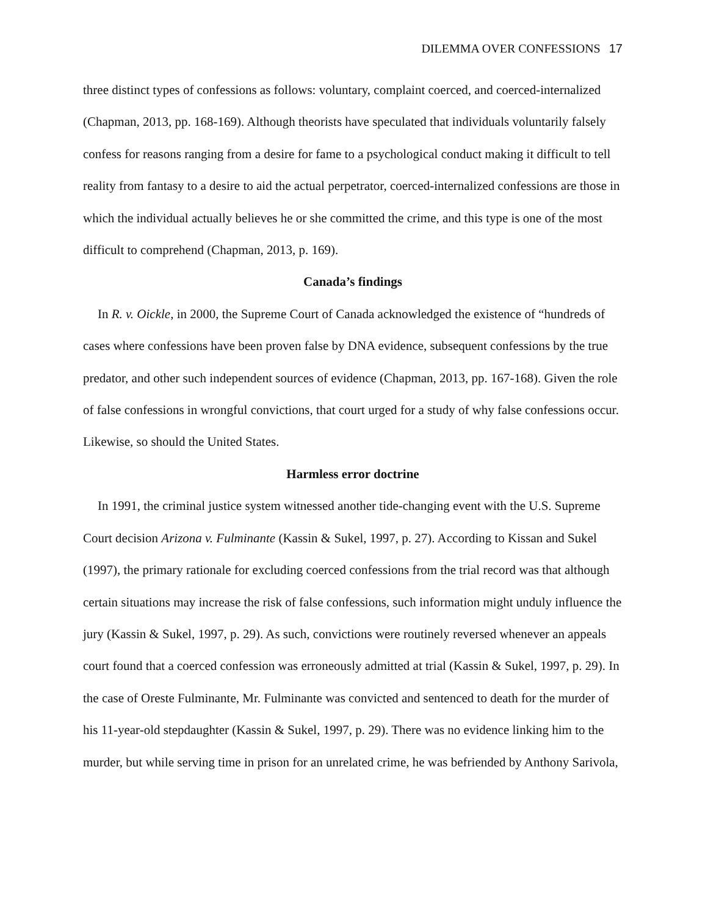DILEMMA OVER CONFESSIONS 17
three distinct types of confessions as follows: voluntary, complaint coerced, and coerced-internalized (Chapman, 2013, pp. 168-169). Although theorists have speculated that individuals voluntarily falsely confess for reasons ranging from a desire for fame to a psychological conduct making it difficult to tell reality from fantasy to a desire to aid the actual perpetrator, coerced-internalized confessions are those in which the individual actually believes he or she committed the crime, and this type is one of the most difficult to comprehend (Chapman, 2013, p. 169).
Canada’s findings
In R. v. Oickle, in 2000, the Supreme Court of Canada acknowledged the existence of “hundreds of cases where confessions have been proven false by DNA evidence, subsequent confessions by the true predator, and other such independent sources of evidence (Chapman, 2013, pp. 167-168). Given the role of false confessions in wrongful convictions, that court urged for a study of why false confessions occur. Likewise, so should the United States.
Harmless error doctrine
In 1991, the criminal justice system witnessed another tide-changing event with the U.S. Supreme Court decision Arizona v. Fulminante (Kassin & Sukel, 1997, p. 27). According to Kissan and Sukel (1997), the primary rationale for excluding coerced confessions from the trial record was that although certain situations may increase the risk of false confessions, such information might unduly influence the jury (Kassin & Sukel, 1997, p. 29). As such, convictions were routinely reversed whenever an appeals court found that a coerced confession was erroneously admitted at trial (Kassin & Sukel, 1997, p. 29). In the case of Oreste Fulminante, Mr. Fulminante was convicted and sentenced to death for the murder of his 11-year-old stepdaughter (Kassin & Sukel, 1997, p. 29). There was no evidence linking him to the murder, but while serving time in prison for an unrelated crime, he was befriended by Anthony Sarivola,